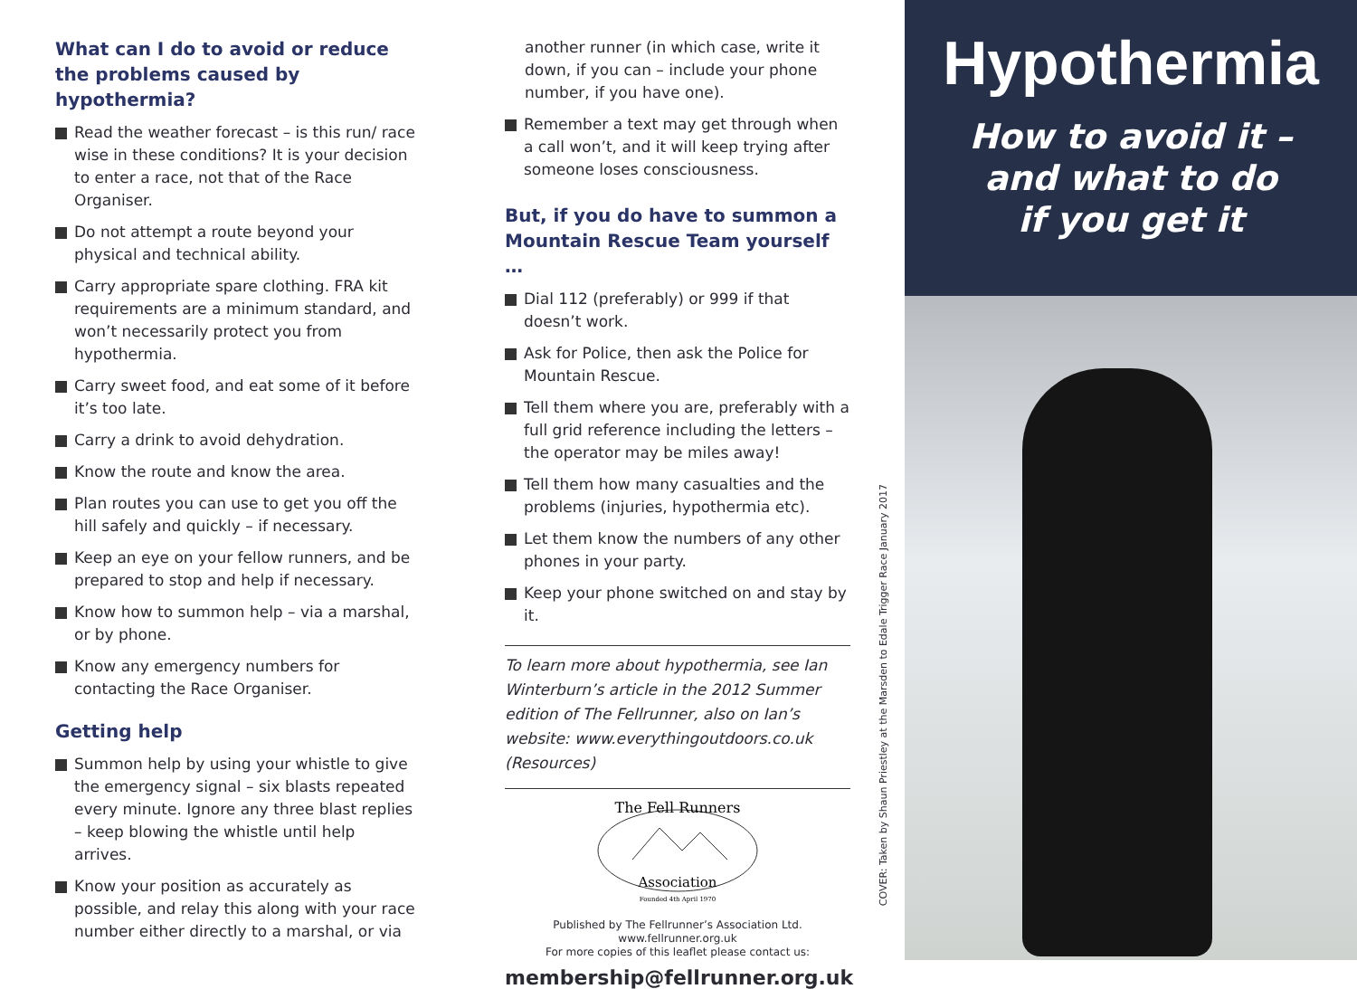What can I do to avoid or reduce the problems caused by hypothermia?
Read the weather forecast – is this run/ race wise in these conditions? It is your decision to enter a race, not that of the Race Organiser.
Do not attempt a route beyond your physical and technical ability.
Carry appropriate spare clothing. FRA kit requirements are a minimum standard, and won’t necessarily protect you from hypothermia.
Carry sweet food, and eat some of it before it’s too late.
Carry a drink to avoid dehydration.
Know the route and know the area.
Plan routes you can use to get you off the hill safely and quickly – if necessary.
Keep an eye on your fellow runners, and be prepared to stop and help if necessary.
Know how to summon help – via a marshal, or by phone.
Know any emergency numbers for contacting the Race Organiser.
Getting help
Summon help by using your whistle to give the emergency signal – six blasts repeated every minute. Ignore any three blast replies – keep blowing the whistle until help arrives.
Know your position as accurately as possible, and relay this along with your race number either directly to a marshal, or via
another runner (in which case, write it down, if you can – include your phone number, if you have one).
Remember a text may get through when a call won’t, and it will keep trying after someone loses consciousness.
But, if you do have to summon a Mountain Rescue Team yourself …
Dial 112 (preferably) or 999 if that doesn’t work.
Ask for Police, then ask the Police for Mountain Rescue.
Tell them where you are, preferably with a full grid reference including the letters – the operator may be miles away!
Tell them how many casualties and the problems (injuries, hypothermia etc).
Let them know the numbers of any other phones in your party.
Keep your phone switched on and stay by it.
To learn more about hypothermia, see Ian Winterburn’s article in the 2012 Summer edition of The Fellrunner, also on Ian’s website: www.everythingoutdoors.co.uk (Resources)
The Fell Runners
Association
Founded 4th April 1970
Published by The Fellrunner’s Association Ltd. www.fellrunner.org.uk
For more copies of this leaflet please contact us:
membership@fellrunner.org.uk
COVER: Taken by Shaun Priestley at the Marsden to Edale Trigger Race January 2017
Hypothermia
How to avoid it –
and what to do
if you get it